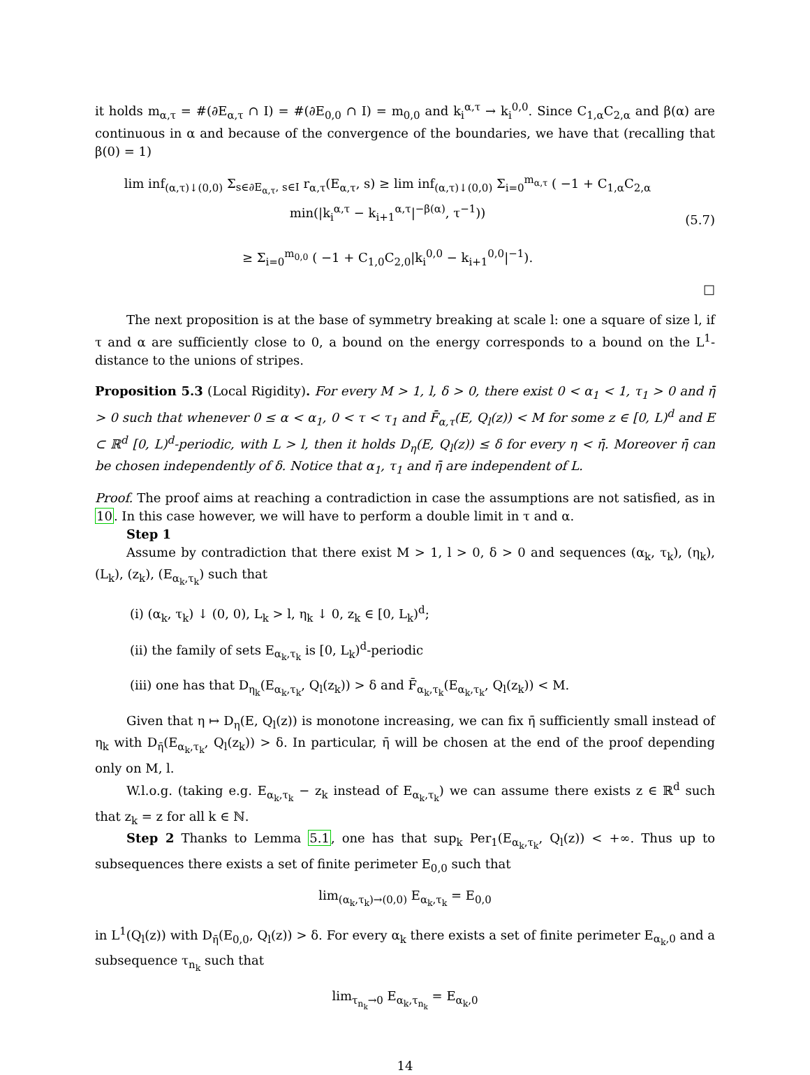it holds m<sub>α,τ</sub> = #(∂E<sub>α,τ</sub> ∩ I) = #(∂E<sub>0,0</sub> ∩ I) = m<sub>0,0</sub> and k<sub>i</sub><sup>α,τ</sup> → k<sub>i</sub><sup>0,0</sup>. Since C<sub>1,α</sub>C<sub>2,α</sub> and β(α) are continuous in α and because of the convergence of the boundaries, we have that (recalling that β(0) = 1)
lim inf<sub>(α,τ)↓(0,0)</sub> Σ<sub>s∈∂E<sub>α,τ</sub>, s∈I</sub> r<sub>α,τ</sub>(E<sub>α,τ</sub>, s) ≥ lim inf<sub>(α,τ)↓(0,0)</sub> Σ<sub>i=0</sub><sup>m<sub>α,τ</sub></sup> ( −1 + C<sub>1,α</sub>C<sub>2,α</sub> min(|k<sub>i</sub><sup>α,τ</sup> − k<sub>i+1</sub><sup>α,τ</sup>|<sup>−β(α)</sup>, τ<sup>−1</sup>))
≥ Σ<sub>i=0</sub><sup>m<sub>0,0</sub></sup> ( −1 + C<sub>1,0</sub>C<sub>2,0</sub>|k<sub>i</sub><sup>0,0</sup> − k<sub>i+1</sub><sup>0,0</sup>|<sup>−1</sup>).
(5.7)
□
The next proposition is at the base of symmetry breaking at scale l: one a square of size l, if τ and α are sufficiently close to 0, a bound on the energy corresponds to a bound on the L<sup>1</sup>-distance to the unions of stripes.
Proposition 5.3 (Local Rigidity). For every M > 1, l, δ > 0, there exist 0 < α<sub>1</sub> < 1, τ<sub>1</sub> > 0 and η̄ > 0 such that whenever 0 ≤ α < α<sub>1</sub>, 0 < τ < τ<sub>1</sub> and F̄<sub>α,τ</sub>(E, Q<sub>l</sub>(z)) < M for some z ∈ [0, L)<sup>d</sup> and E ⊂ ℝ<sup>d</sup> [0, L)<sup>d</sup>-periodic, with L > l, then it holds D<sub>η</sub>(E, Q<sub>l</sub>(z)) ≤ δ for every η < η̄. Moreover η̄ can be chosen independently of δ. Notice that α<sub>1</sub>, τ<sub>1</sub> and η̄ are independent of L.
Proof. The proof aims at reaching a contradiction in case the assumptions are not satisfied, as in 10. In this case however, we will have to perform a double limit in τ and α.
Step 1
Assume by contradiction that there exist M > 1, l > 0, δ > 0 and sequences (α<sub>k</sub>, τ<sub>k</sub>), (η<sub>k</sub>), (L<sub>k</sub>), (z<sub>k</sub>), (E<sub>α<sub>k</sub>,τ<sub>k</sub></sub>) such that
(i) (α<sub>k</sub>, τ<sub>k</sub>) ↓ (0, 0), L<sub>k</sub> > l, η<sub>k</sub> ↓ 0, z<sub>k</sub> ∈ [0, L<sub>k</sub>)<sup>d</sup>;
(ii) the family of sets E<sub>α<sub>k</sub>,τ<sub>k</sub></sub> is [0, L<sub>k</sub>)<sup>d</sup>-periodic
(iii) one has that D<sub>η<sub>k</sub></sub>(E<sub>α<sub>k</sub>,τ<sub>k</sub></sub>, Q<sub>l</sub>(z<sub>k</sub>)) > δ and F̄<sub>α<sub>k</sub>,τ<sub>k</sub></sub>(E<sub>α<sub>k</sub>,τ<sub>k</sub></sub>, Q<sub>l</sub>(z<sub>k</sub>)) < M.
Given that η ↦ D<sub>η</sub>(E, Q<sub>l</sub>(z)) is monotone increasing, we can fix η̄ sufficiently small instead of η<sub>k</sub> with D<sub>η̄</sub>(E<sub>α<sub>k</sub>,τ<sub>k</sub></sub>, Q<sub>l</sub>(z<sub>k</sub>)) > δ. In particular, η̄ will be chosen at the end of the proof depending only on M, l.
W.l.o.g. (taking e.g. E<sub>α<sub>k</sub>,τ<sub>k</sub></sub> − z<sub>k</sub> instead of E<sub>α<sub>k</sub>,τ<sub>k</sub></sub>) we can assume there exists z ∈ ℝ<sup>d</sup> such that z<sub>k</sub> = z for all k ∈ ℕ.
Step 2 Thanks to Lemma 5.1, one has that sup<sub>k</sub> Per<sub>1</sub>(E<sub>α<sub>k</sub>,τ<sub>k</sub></sub>, Q<sub>l</sub>(z)) < +∞. Thus up to subsequences there exists a set of finite perimeter E<sub>0,0</sub> such that
lim<sub>(α<sub>k</sub>,τ<sub>k</sub>)→(0,0)</sub> E<sub>α<sub>k</sub>,τ<sub>k</sub></sub> = E<sub>0,0</sub>
in L<sup>1</sup>(Q<sub>l</sub>(z)) with D<sub>η̄</sub>(E<sub>0,0</sub>, Q<sub>l</sub>(z)) > δ. For every α<sub>k</sub> there exists a set of finite perimeter E<sub>α<sub>k</sub>,0</sub> and a subsequence τ<sub>n<sub>k</sub></sub> such that
lim<sub>τ<sub>n<sub>k</sub></sub>→0</sub> E<sub>α<sub>k</sub>,τ<sub>n<sub>k</sub></sub></sub> = E<sub>α<sub>k</sub>,0</sub>
14